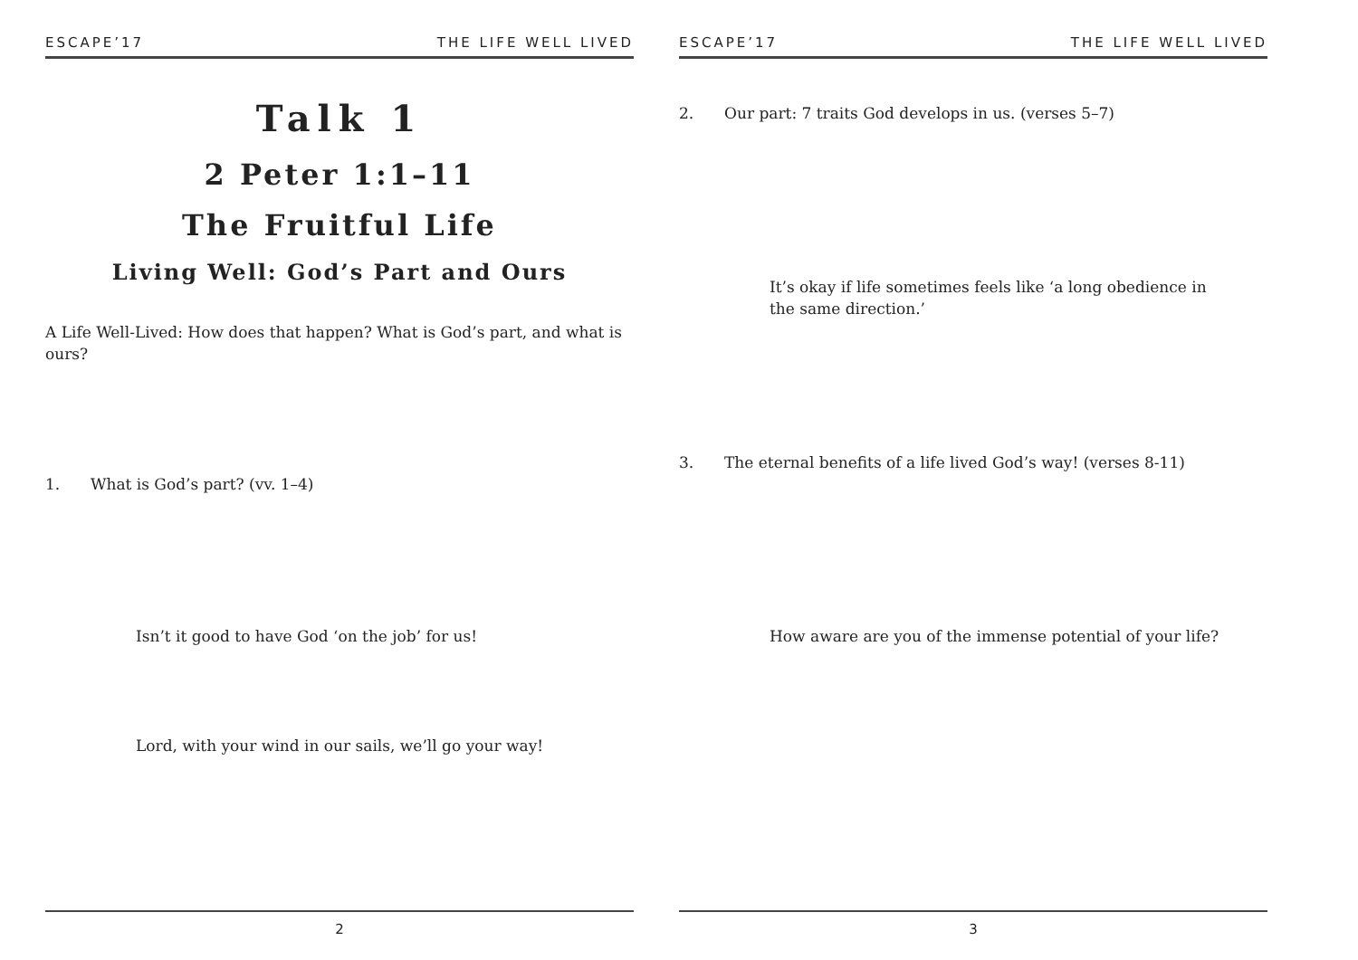ESCAPE’17 THE LIFE WELL LIVED
Talk 1
2 Peter 1:1–11
The Fruitful Life
Living Well: God’s Part and Ours
A Life Well-Lived: How does that happen? What is God’s part, and what is ours?
1. What is God’s part? (vv. 1–4)
Isn’t it good to have God ‘on the job’ for us!
Lord, with your wind in our sails, we’ll go your way!
2
ESCAPE’17 THE LIFE WELL LIVED
2. Our part: 7 traits God develops in us. (verses 5–7)
It’s okay if life sometimes feels like ‘a long obedience in the same direction.’
3. The eternal benefits of a life lived God’s way! (verses 8-11)
How aware are you of the immense potential of your life?
3